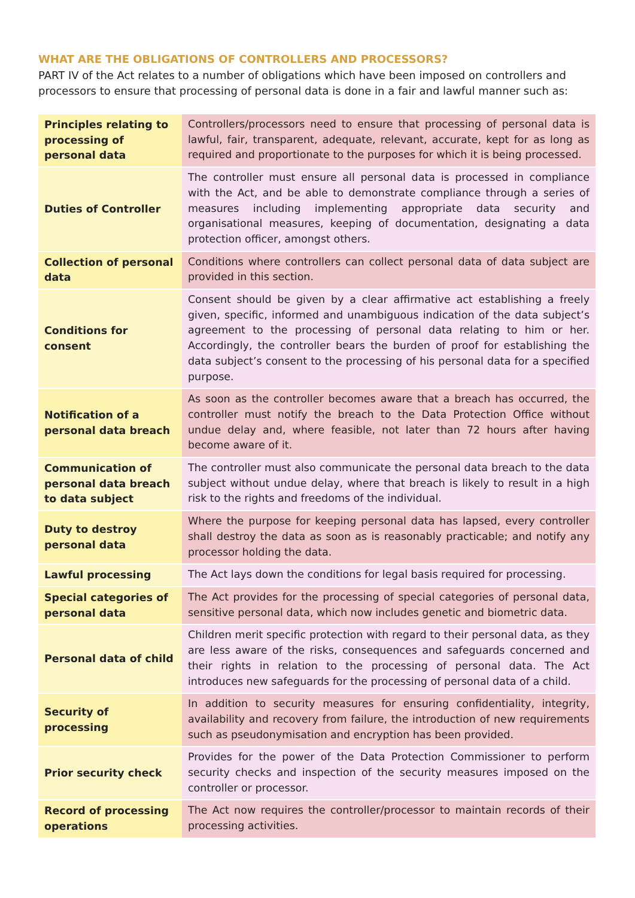WHAT ARE THE OBLIGATIONS OF CONTROLLERS AND PROCESSORS?
PART IV of the Act relates to a number of obligations which have been imposed on controllers and processors to ensure that processing of personal data is done in a fair and lawful manner such as:
| Principles relating to processing of personal data | Controllers/processors need to ensure that processing of personal data is lawful, fair, transparent, adequate, relevant, accurate, kept for as long as required and proportionate to the purposes for which it is being processed. |
| Duties of Controller | The controller must ensure all personal data is processed in compliance with the Act, and be able to demonstrate compliance through a series of measures including implementing appropriate data security and organisational measures, keeping of documentation, designating a data protection officer, amongst others. |
| Collection of personal data | Conditions where controllers can collect personal data of data subject are provided in this section. |
| Conditions for consent | Consent should be given by a clear affirmative act establishing a freely given, specific, informed and unambiguous indication of the data subject’s agreement to the processing of personal data relating to him or her. Accordingly, the controller bears the burden of proof for establishing the data subject’s consent to the processing of his personal data for a specified purpose. |
| Notification of a personal data breach | As soon as the controller becomes aware that a breach has occurred, the controller must notify the breach to the Data Protection Office without undue delay and, where feasible, not later than 72 hours after having become aware of it. |
| Communication of personal data breach to data subject | The controller must also communicate the personal data breach to the data subject without undue delay, where that breach is likely to result in a high risk to the rights and freedoms of the individual. |
| Duty to destroy personal data | Where the purpose for keeping personal data has lapsed, every controller shall destroy the data as soon as is reasonably practicable; and notify any processor holding the data. |
| Lawful processing | The Act lays down the conditions for legal basis required for processing. |
| Special categories of personal data | The Act provides for the processing of special categories of personal data, sensitive personal data, which now includes genetic and biometric data. |
| Personal data of child | Children merit specific protection with regard to their personal data, as they are less aware of the risks, consequences and safeguards concerned and their rights in relation to the processing of personal data. The Act introduces new safeguards for the processing of personal data of a child. |
| Security of processing | In addition to security measures for ensuring confidentiality, integrity, availability and recovery from failure, the introduction of new requirements such as pseudonymisation and encryption has been provided. |
| Prior security check | Provides for the power of the Data Protection Commissioner to perform security checks and inspection of the security measures imposed on the controller or processor. |
| Record of processing operations | The Act now requires the controller/processor to maintain records of their processing activities. |